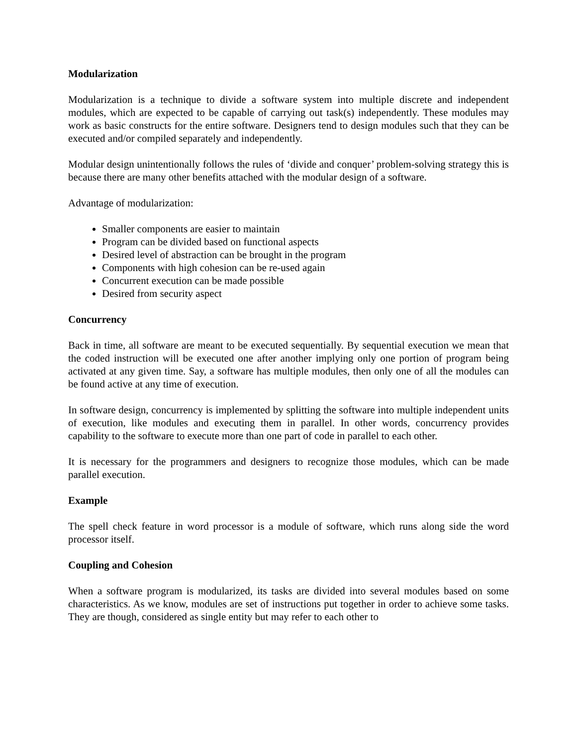Modularization
Modularization is a technique to divide a software system into multiple discrete and independent modules, which are expected to be capable of carrying out task(s) independently. These modules may work as basic constructs for the entire software. Designers tend to design modules such that they can be executed and/or compiled separately and independently.
Modular design unintentionally follows the rules of ‘divide and conquer’ problem-solving strategy this is because there are many other benefits attached with the modular design of a software.
Advantage of modularization:
Smaller components are easier to maintain
Program can be divided based on functional aspects
Desired level of abstraction can be brought in the program
Components with high cohesion can be re-used again
Concurrent execution can be made possible
Desired from security aspect
Concurrency
Back in time, all software are meant to be executed sequentially. By sequential execution we mean that the coded instruction will be executed one after another implying only one portion of program being activated at any given time. Say, a software has multiple modules, then only one of all the modules can be found active at any time of execution.
In software design, concurrency is implemented by splitting the software into multiple independent units of execution, like modules and executing them in parallel. In other words, concurrency provides capability to the software to execute more than one part of code in parallel to each other.
It is necessary for the programmers and designers to recognize those modules, which can be made parallel execution.
Example
The spell check feature in word processor is a module of software, which runs along side the word processor itself.
Coupling and Cohesion
When a software program is modularized, its tasks are divided into several modules based on some characteristics. As we know, modules are set of instructions put together in order to achieve some tasks. They are though, considered as single entity but may refer to each other to